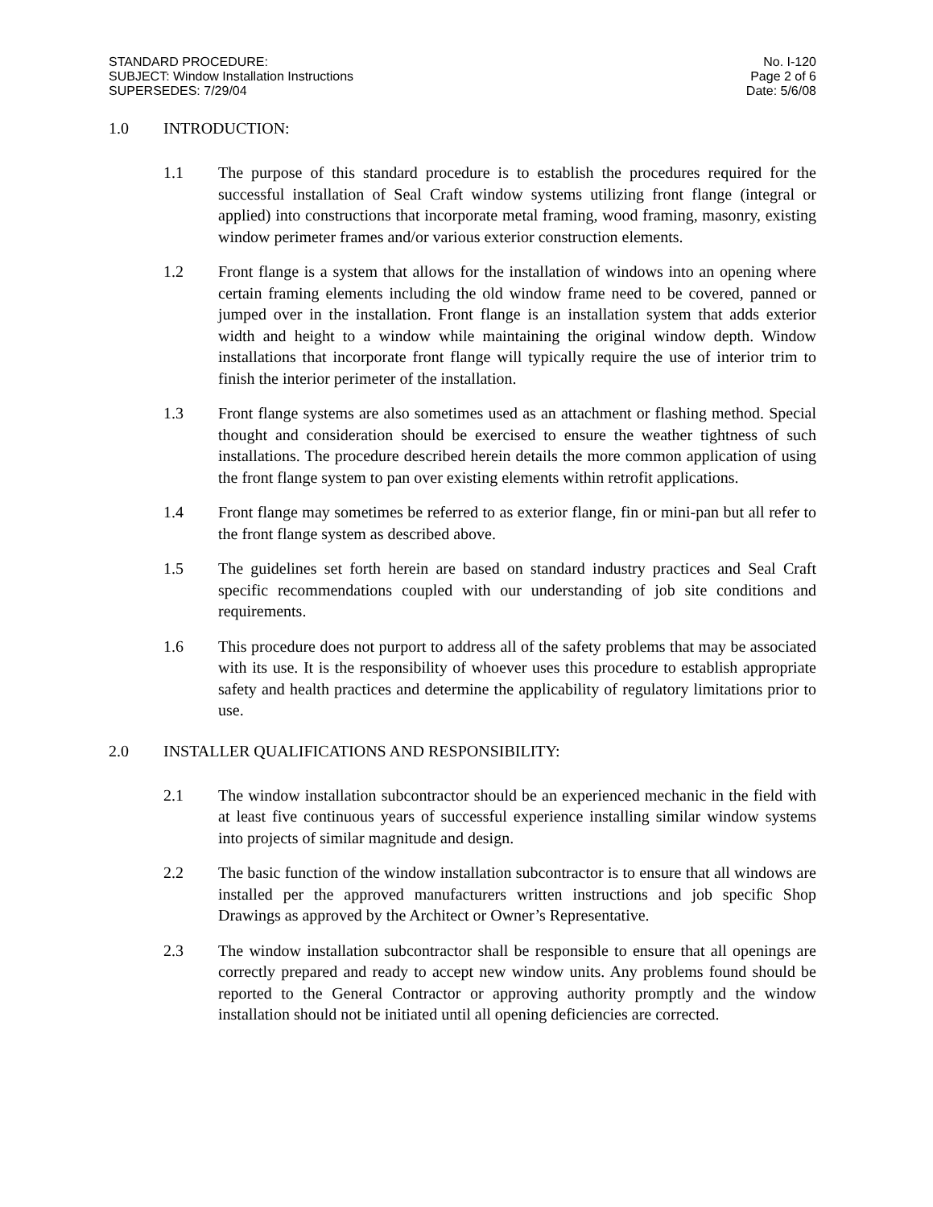STANDARD PROCEDURE:
SUBJECT: Window Installation Instructions
SUPERSEDES: 7/29/04
No. I-120
Page 2 of 6
Date: 5/6/08
1.0 INTRODUCTION:
1.1 The purpose of this standard procedure is to establish the procedures required for the successful installation of Seal Craft window systems utilizing front flange (integral or applied) into constructions that incorporate metal framing, wood framing, masonry, existing window perimeter frames and/or various exterior construction elements.
1.2 Front flange is a system that allows for the installation of windows into an opening where certain framing elements including the old window frame need to be covered, panned or jumped over in the installation. Front flange is an installation system that adds exterior width and height to a window while maintaining the original window depth. Window installations that incorporate front flange will typically require the use of interior trim to finish the interior perimeter of the installation.
1.3 Front flange systems are also sometimes used as an attachment or flashing method. Special thought and consideration should be exercised to ensure the weather tightness of such installations. The procedure described herein details the more common application of using the front flange system to pan over existing elements within retrofit applications.
1.4 Front flange may sometimes be referred to as exterior flange, fin or mini-pan but all refer to the front flange system as described above.
1.5 The guidelines set forth herein are based on standard industry practices and Seal Craft specific recommendations coupled with our understanding of job site conditions and requirements.
1.6 This procedure does not purport to address all of the safety problems that may be associated with its use. It is the responsibility of whoever uses this procedure to establish appropriate safety and health practices and determine the applicability of regulatory limitations prior to use.
2.0 INSTALLER QUALIFICATIONS AND RESPONSIBILITY:
2.1 The window installation subcontractor should be an experienced mechanic in the field with at least five continuous years of successful experience installing similar window systems into projects of similar magnitude and design.
2.2 The basic function of the window installation subcontractor is to ensure that all windows are installed per the approved manufacturers written instructions and job specific Shop Drawings as approved by the Architect or Owner’s Representative.
2.3 The window installation subcontractor shall be responsible to ensure that all openings are correctly prepared and ready to accept new window units. Any problems found should be reported to the General Contractor or approving authority promptly and the window installation should not be initiated until all opening deficiencies are corrected.